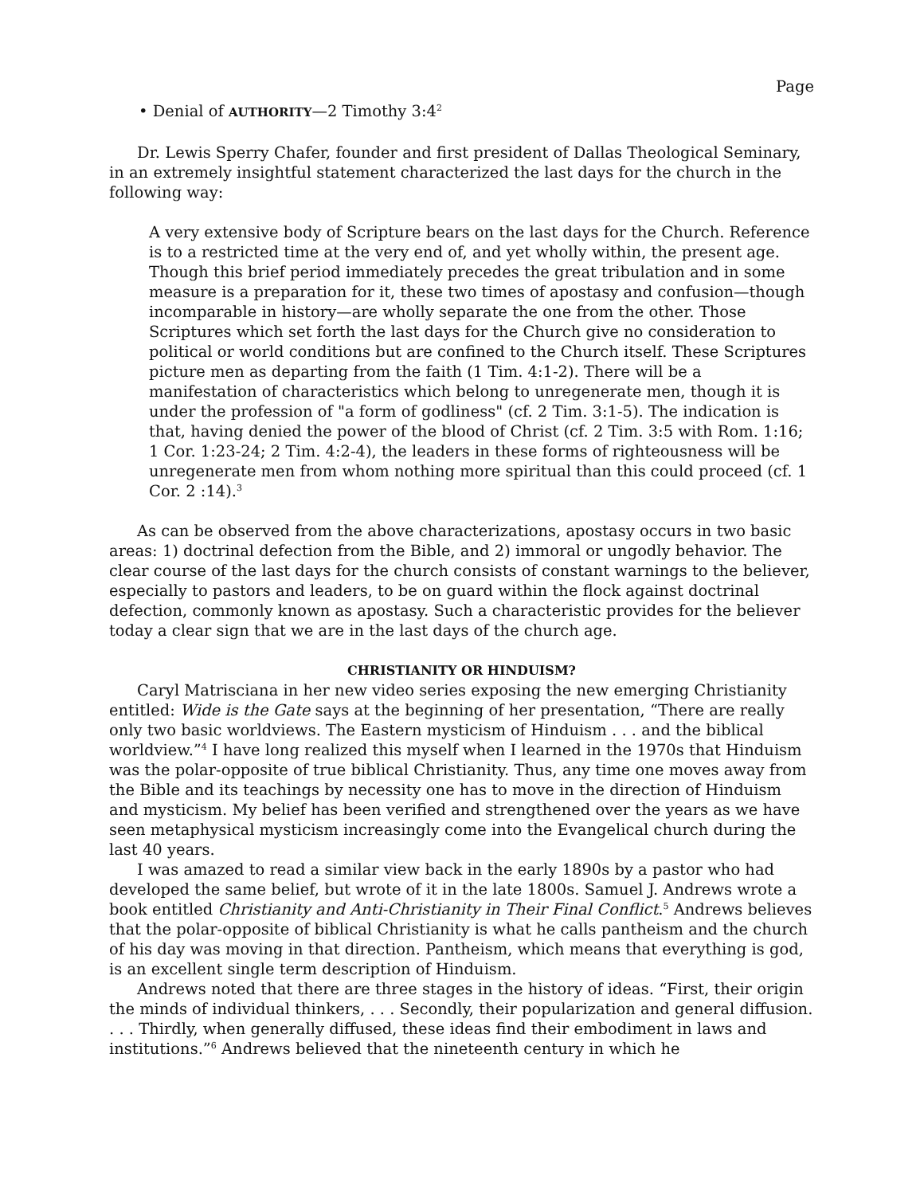Page
• Denial of AUTHORITY—2 Timothy 3:4<sup>2</sup>
Dr. Lewis Sperry Chafer, founder and first president of Dallas Theological Seminary, in an extremely insightful statement characterized the last days for the church in the following way:
A very extensive body of Scripture bears on the last days for the Church. Reference is to a restricted time at the very end of, and yet wholly within, the present age. Though this brief period immediately precedes the great tribulation and in some measure is a preparation for it, these two times of apostasy and confusion—though incomparable in history—are wholly separate the one from the other. Those Scriptures which set forth the last days for the Church give no consideration to political or world conditions but are confined to the Church itself. These Scriptures picture men as departing from the faith (1 Tim. 4:1-2). There will be a manifestation of characteristics which belong to unregenerate men, though it is under the profession of "a form of godliness" (cf. 2 Tim. 3:1-5). The indication is that, having denied the power of the blood of Christ (cf. 2 Tim. 3:5 with Rom. 1:16; 1 Cor. 1:23-24; 2 Tim. 4:2-4), the leaders in these forms of righteousness will be unregenerate men from whom nothing more spiritual than this could proceed (cf. 1 Cor. 2 :14).<sup>3</sup>
As can be observed from the above characterizations, apostasy occurs in two basic areas: 1) doctrinal defection from the Bible, and 2) immoral or ungodly behavior. The clear course of the last days for the church consists of constant warnings to the believer, especially to pastors and leaders, to be on guard within the flock against doctrinal defection, commonly known as apostasy. Such a characteristic provides for the believer today a clear sign that we are in the last days of the church age.
CHRISTIANITY OR HINDUISM?
Caryl Matrisciana in her new video series exposing the new emerging Christianity entitled: Wide is the Gate says at the beginning of her presentation, “There are really only two basic worldviews. The Eastern mysticism of Hinduism . . . and the biblical worldview.”<sup>4</sup> I have long realized this myself when I learned in the 1970s that Hinduism was the polar-opposite of true biblical Christianity. Thus, any time one moves away from the Bible and its teachings by necessity one has to move in the direction of Hinduism and mysticism. My belief has been verified and strengthened over the years as we have seen metaphysical mysticism increasingly come into the Evangelical church during the last 40 years.
I was amazed to read a similar view back in the early 1890s by a pastor who had developed the same belief, but wrote of it in the late 1800s. Samuel J. Andrews wrote a book entitled Christianity and Anti-Christianity in Their Final Conflict.<sup>5</sup> Andrews believes that the polar-opposite of biblical Christianity is what he calls pantheism and the church of his day was moving in that direction. Pantheism, which means that everything is god, is an excellent single term description of Hinduism.
Andrews noted that there are three stages in the history of ideas. “First, their origin the minds of individual thinkers, . . . Secondly, their popularization and general diffusion. . . . Thirdly, when generally diffused, these ideas find their embodiment in laws and institutions.”<sup>6</sup> Andrews believed that the nineteenth century in which he